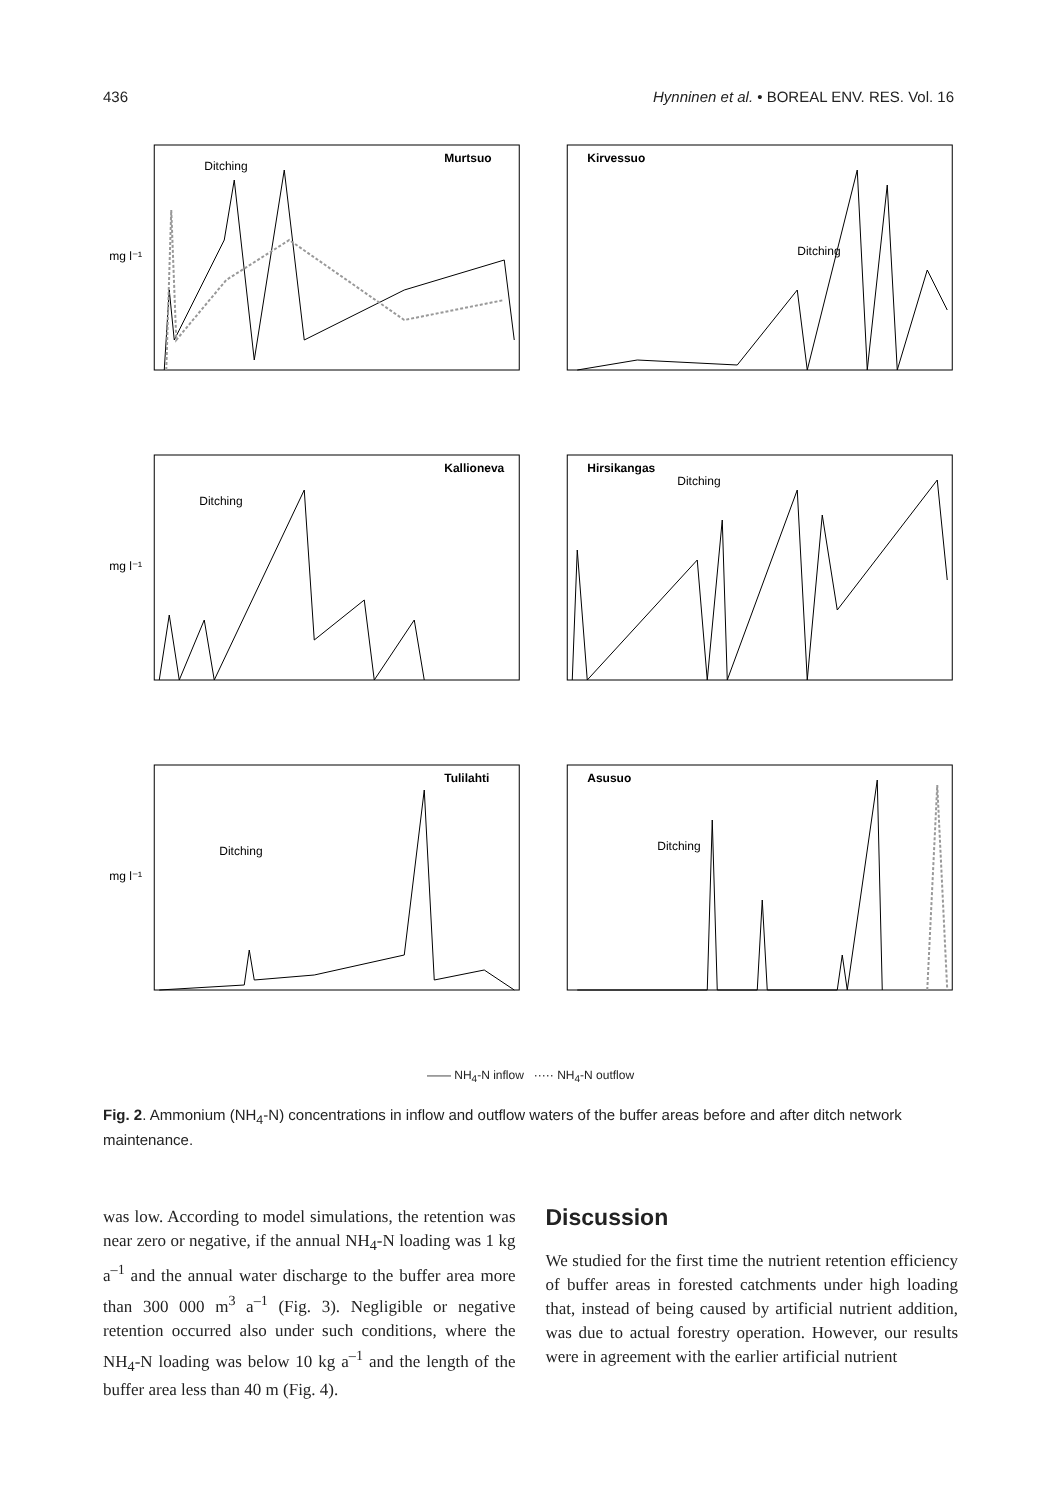436 Hynninen et al. • BOREAL ENV. RES. Vol. 16
Murtsuo
Ditching
mg l⁻¹
Kirvessuo
Ditching
Kallioneva
Ditching
mg l⁻¹
Hirsikangas
Ditching
Tulilahti
Ditching
mg l⁻¹
Asusuo
Ditching
—— NH<sub>4</sub>-N inflow ····· NH<sub>4</sub>-N outflow
Fig. 2. Ammonium (NH<sub>4</sub>-N) concentrations in inflow and outflow waters of the buffer areas before and after ditch network maintenance.
was low. According to model simulations, the retention was near zero or negative, if the annual NH<sub>4</sub>-N loading was 1 kg a<sup>–1</sup> and the annual water discharge to the buffer area more than 300 000 m<sup>3</sup> a<sup>–1</sup> (Fig. 3). Negligible or negative retention occurred also under such conditions, where the NH<sub>4</sub>-N loading was below 10 kg a<sup>–1</sup> and the length of the buffer area less than 40 m (Fig. 4).
Discussion
We studied for the first time the nutrient retention efficiency of buffer areas in forested catchments under high loading that, instead of being caused by artificial nutrient addition, was due to actual forestry operation. However, our results were in agreement with the earlier artificial nutrient